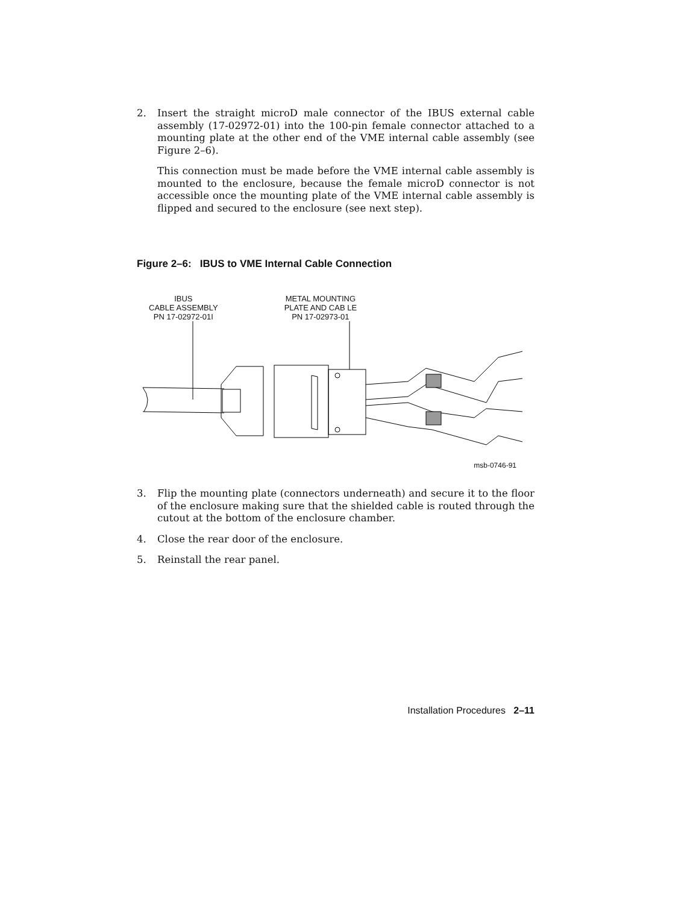2. Insert the straight microD male connector of the IBUS external cable assembly (17-02972-01) into the 100-pin female connector attached to a mounting plate at the other end of the VME internal cable assembly (see Figure 2–6).
This connection must be made before the VME internal cable assembly is mounted to the enclosure, because the female microD connector is not accessible once the mounting plate of the VME internal cable assembly is flipped and secured to the enclosure (see next step).
Figure 2–6: IBUS to VME Internal Cable Connection
IBUS
CABLE ASSEMBLY
PN 17-02972-01I
METAL MOUNTING
PLATE AND CAB LE
PN 17-02973-01
msb-0746-91
3. Flip the mounting plate (connectors underneath) and secure it to the floor of the enclosure making sure that the shielded cable is routed through the cutout at the bottom of the enclosure chamber.
4. Close the rear door of the enclosure.
5. Reinstall the rear panel.
Installation Procedures 2–11